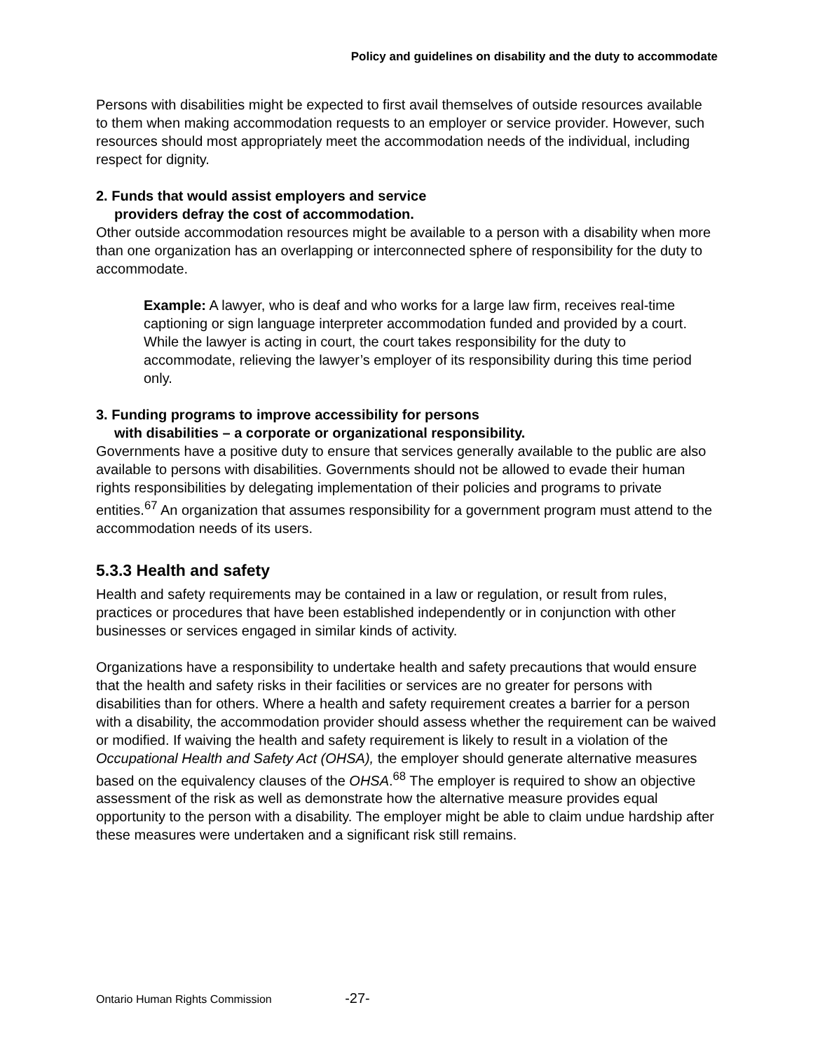Policy and guidelines on disability and the duty to accommodate
Persons with disabilities might be expected to first avail themselves of outside resources available to them when making accommodation requests to an employer or service provider. However, such resources should most appropriately meet the accommodation needs of the individual, including respect for dignity.
2. Funds that would assist employers and service
providers defray the cost of accommodation.
Other outside accommodation resources might be available to a person with a disability when more than one organization has an overlapping or interconnected sphere of responsibility for the duty to accommodate.
Example: A lawyer, who is deaf and who works for a large law firm, receives real-time captioning or sign language interpreter accommodation funded and provided by a court. While the lawyer is acting in court, the court takes responsibility for the duty to accommodate, relieving the lawyer’s employer of its responsibility during this time period only.
3. Funding programs to improve accessibility for persons
with disabilities – a corporate or organizational responsibility.
Governments have a positive duty to ensure that services generally available to the public are also available to persons with disabilities. Governments should not be allowed to evade their human rights responsibilities by delegating implementation of their policies and programs to private entities.<sup>67</sup> An organization that assumes responsibility for a government program must attend to the accommodation needs of its users.
5.3.3 Health and safety
Health and safety requirements may be contained in a law or regulation, or result from rules, practices or procedures that have been established independently or in conjunction with other businesses or services engaged in similar kinds of activity.
Organizations have a responsibility to undertake health and safety precautions that would ensure that the health and safety risks in their facilities or services are no greater for persons with disabilities than for others. Where a health and safety requirement creates a barrier for a person with a disability, the accommodation provider should assess whether the requirement can be waived or modified. If waiving the health and safety requirement is likely to result in a violation of the Occupational Health and Safety Act (OHSA), the employer should generate alternative measures based on the equivalency clauses of the OHSA.<sup>68</sup> The employer is required to show an objective assessment of the risk as well as demonstrate how the alternative measure provides equal opportunity to the person with a disability. The employer might be able to claim undue hardship after these measures were undertaken and a significant risk still remains.
Ontario Human Rights Commission -27-